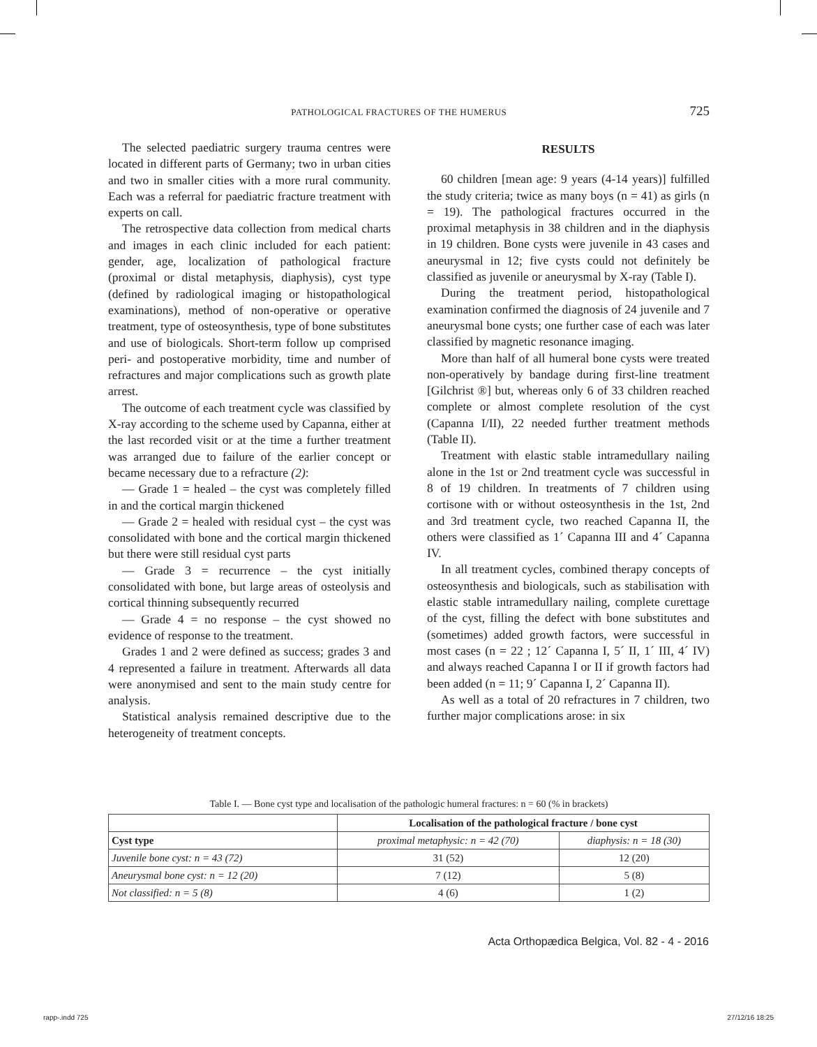PATHOLOGICAL FRACTURES OF THE HUMERUS 725
The selected paediatric surgery trauma centres were located in different parts of Germany; two in urban cities and two in smaller cities with a more rural community. Each was a referral for paediatric fracture treatment with experts on call.
The retrospective data collection from medical charts and images in each clinic included for each patient: gender, age, localization of pathological fracture (proximal or distal metaphysis, diaphysis), cyst type (defined by radiological imaging or histopathological examinations), method of non-operative or operative treatment, type of osteosynthesis, type of bone substitutes and use of biologicals. Short-term follow up comprised peri- and postoperative morbidity, time and number of refractures and major complications such as growth plate arrest.
The outcome of each treatment cycle was classified by X-ray according to the scheme used by Capanna, either at the last recorded visit or at the time a further treatment was arranged due to failure of the earlier concept or became necessary due to a refracture (2):
— Grade 1 = healed – the cyst was completely filled in and the cortical margin thickened
— Grade 2 = healed with residual cyst – the cyst was consolidated with bone and the cortical margin thickened but there were still residual cyst parts
— Grade 3 = recurrence – the cyst initially consolidated with bone, but large areas of osteolysis and cortical thinning subsequently recurred
— Grade 4 = no response – the cyst showed no evidence of response to the treatment.
Grades 1 and 2 were defined as success; grades 3 and 4 represented a failure in treatment. Afterwards all data were anonymised and sent to the main study centre for analysis.
Statistical analysis remained descriptive due to the heterogeneity of treatment concepts.
RESULTS
60 children [mean age: 9 years (4-14 years)] fulfilled the study criteria; twice as many boys (n = 41) as girls (n = 19). The pathological fractures occurred in the proximal metaphysis in 38 children and in the diaphysis in 19 children. Bone cysts were juvenile in 43 cases and aneurysmal in 12; five cysts could not definitely be classified as juvenile or aneurysmal by X-ray (Table I).
During the treatment period, histopathological examination confirmed the diagnosis of 24 juvenile and 7 aneurysmal bone cysts; one further case of each was later classified by magnetic resonance imaging.
More than half of all humeral bone cysts were treated non-operatively by bandage during first-line treatment [Gilchrist ®] but, whereas only 6 of 33 children reached complete or almost complete resolution of the cyst (Capanna I/II), 22 needed further treatment methods (Table II).
Treatment with elastic stable intramedullary nailing alone in the 1st or 2nd treatment cycle was successful in 8 of 19 children. In treatments of 7 children using cortisone with or without osteosynthesis in the 1st, 2nd and 3rd treatment cycle, two reached Capanna II, the others were classified as 1´ Capanna III and 4´ Capanna IV.
In all treatment cycles, combined therapy concepts of osteosynthesis and biologicals, such as stabilisation with elastic stable intramedullary nailing, complete curettage of the cyst, filling the defect with bone substitutes and (sometimes) added growth factors, were successful in most cases (n = 22 ; 12´ Capanna I, 5´ II, 1´ III, 4´ IV) and always reached Capanna I or II if growth factors had been added (n = 11; 9´ Capanna I, 2´ Capanna II).
As well as a total of 20 refractures in 7 children, two further major complications arose: in six
Table I. — Bone cyst type and localisation of the pathologic humeral fractures: n = 60 (% in brackets)
| | Localisation of the pathological fracture / bone cyst | |
| --- | --- | --- |
| Cyst type | proximal metaphysic: n = 42 (70) | diaphysis: n = 18 (30) |
| Juvenile bone cyst: n = 43 (72) | 31 (52) | 12 (20) |
| Aneurysmal bone cyst: n = 12 (20) | 7 (12) | 5 (8) |
| Not classified: n = 5 (8) | 4 (6) | 1 (2) |
Acta Orthopædica Belgica, Vol. 82 - 4 - 2016
rapp-.indd 725 27/12/16 18:25